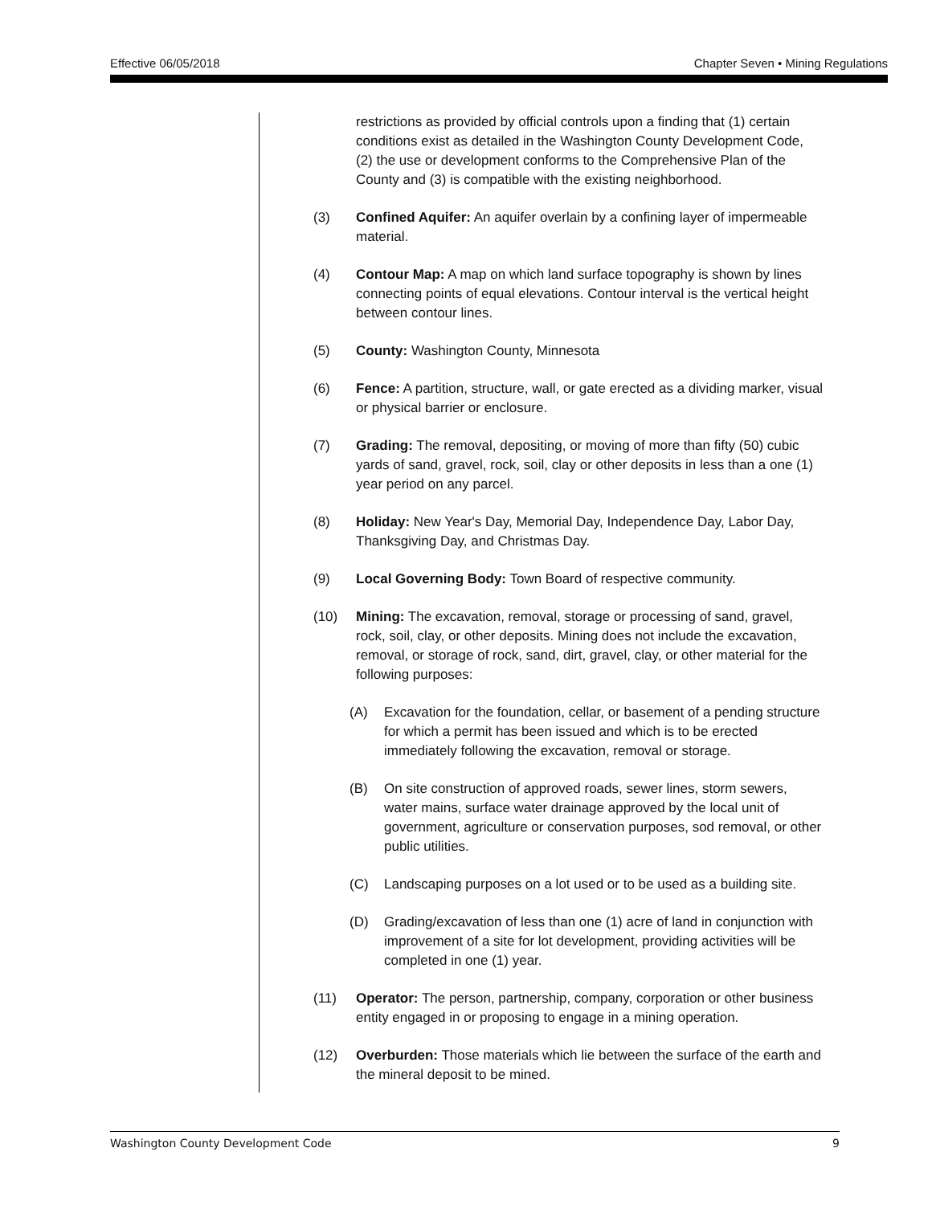Effective 06/05/2018 Chapter Seven • Mining Regulations
restrictions as provided by official controls upon a finding that (1) certain conditions exist as detailed in the Washington County Development Code, (2) the use or development conforms to the Comprehensive Plan of the County and (3) is compatible with the existing neighborhood.
(3) Confined Aquifer: An aquifer overlain by a confining layer of impermeable material.
(4) Contour Map: A map on which land surface topography is shown by lines connecting points of equal elevations. Contour interval is the vertical height between contour lines.
(5) County: Washington County, Minnesota
(6) Fence: A partition, structure, wall, or gate erected as a dividing marker, visual or physical barrier or enclosure.
(7) Grading: The removal, depositing, or moving of more than fifty (50) cubic yards of sand, gravel, rock, soil, clay or other deposits in less than a one (1) year period on any parcel.
(8) Holiday: New Year's Day, Memorial Day, Independence Day, Labor Day, Thanksgiving Day, and Christmas Day.
(9) Local Governing Body: Town Board of respective community.
(10) Mining: The excavation, removal, storage or processing of sand, gravel, rock, soil, clay, or other deposits. Mining does not include the excavation, removal, or storage of rock, sand, dirt, gravel, clay, or other material for the following purposes:
(A) Excavation for the foundation, cellar, or basement of a pending structure for which a permit has been issued and which is to be erected immediately following the excavation, removal or storage.
(B) On site construction of approved roads, sewer lines, storm sewers, water mains, surface water drainage approved by the local unit of government, agriculture or conservation purposes, sod removal, or other public utilities.
(C) Landscaping purposes on a lot used or to be used as a building site.
(D) Grading/excavation of less than one (1) acre of land in conjunction with improvement of a site for lot development, providing activities will be completed in one (1) year.
(11) Operator: The person, partnership, company, corporation or other business entity engaged in or proposing to engage in a mining operation.
(12) Overburden: Those materials which lie between the surface of the earth and the mineral deposit to be mined.
Washington County Development Code 9